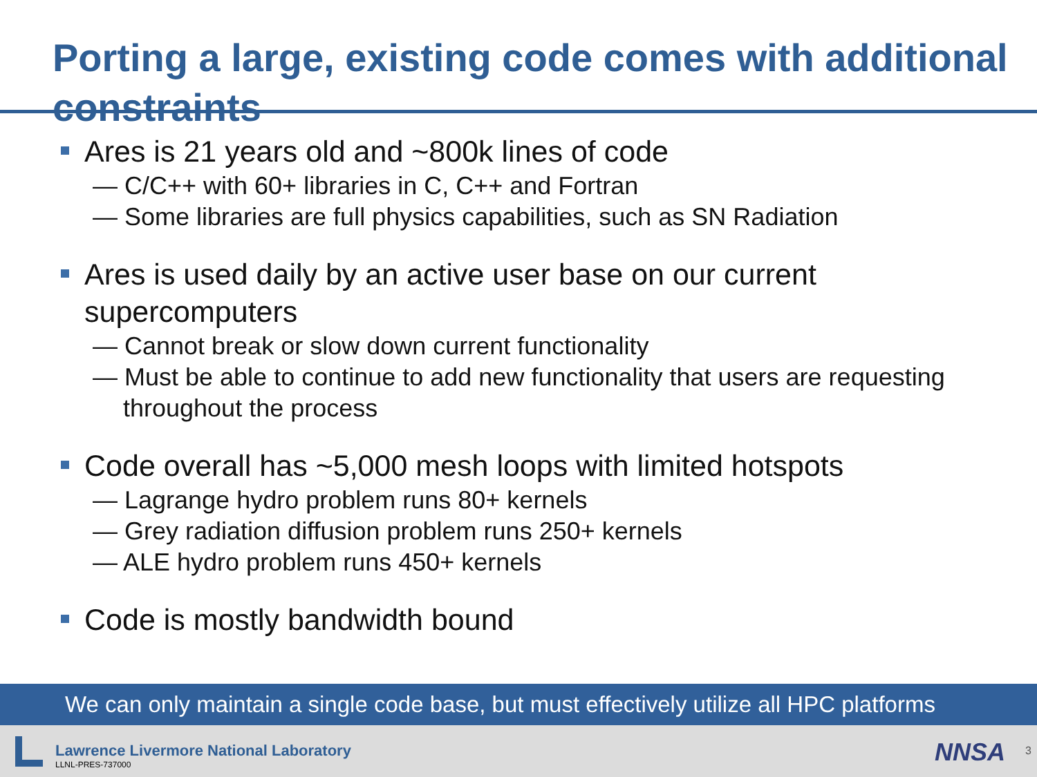Porting a large, existing code comes with additional constraints
Ares is 21 years old and ~800k lines of code
— C/C++ with 60+ libraries in C, C++ and Fortran
— Some libraries are full physics capabilities, such as SN Radiation
Ares is used daily by an active user base on our current supercomputers
— Cannot break or slow down current functionality
— Must be able to continue to add new functionality that users are requesting throughout the process
Code overall has ~5,000 mesh loops with limited hotspots
— Lagrange hydro problem runs 80+ kernels
— Grey radiation diffusion problem runs 250+ kernels
— ALE hydro problem runs 450+ kernels
Code is mostly bandwidth bound
We can only maintain a single code base, but must effectively utilize all HPC platforms
Lawrence Livermore National Laboratory
LLNL-PRES-737000 NNSA 3